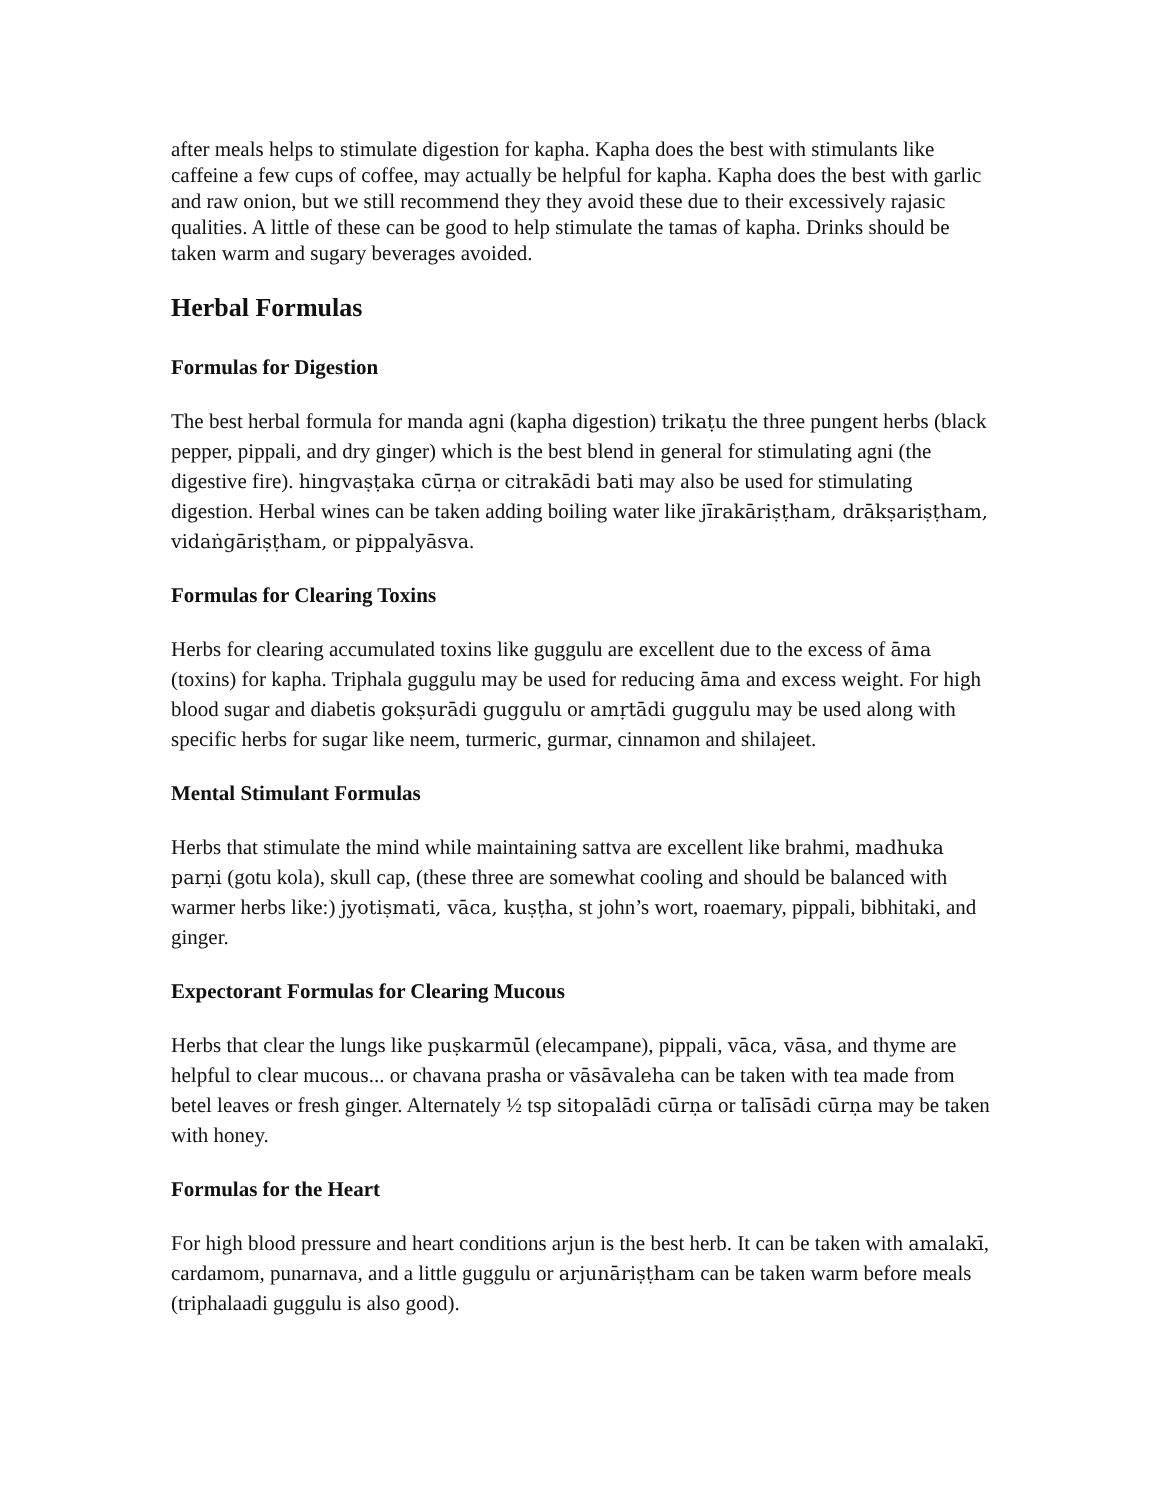after meals helps to stimulate digestion for kapha. Kapha does the best with stimulants like caffeine a few cups of coffee, may actually be helpful for kapha. Kapha does the best with garlic and raw onion, but we still recommend they they avoid these due to their excessively rajasic qualities. A little of these can be good to help stimulate the tamas of kapha. Drinks should be taken warm and sugary beverages avoided.
Herbal Formulas
Formulas for Digestion
The best herbal formula for manda agni (kapha digestion) trikaṭu the three pungent herbs (black pepper, pippali, and dry ginger) which is the best blend in general for stimulating agni (the digestive fire). hingvaṣṭaka cūrṇa or citrakādi bati may also be used for stimulating digestion. Herbal wines can be taken adding boiling water like jīrakāriṣṭham, drākṣariṣṭham, vidaṅgāriṣṭham, or pippalyāsva.
Formulas for Clearing Toxins
Herbs for clearing accumulated toxins like guggulu are excellent due to the excess of āma (toxins) for kapha. Triphala guggulu may be used for reducing āma and excess weight. For high blood sugar and diabetis gokṣurādi guggulu or amṛtādi guggulu may be used along with specific herbs for sugar like neem, turmeric, gurmar, cinnamon and shilajeet.
Mental Stimulant Formulas
Herbs that stimulate the mind while maintaining sattva are excellent like brahmi, madhuka parṇi (gotu kola), skull cap, (these three are somewhat cooling and should be balanced with warmer herbs like:) jyotiṣmati, vāca, kuṣṭha, st john’s wort, roaemary, pippali, bibhitaki, and ginger.
Expectorant Formulas for Clearing Mucous
Herbs that clear the lungs like puṣkarmūl (elecampane), pippali, vāca, vāsa, and thyme are helpful to clear mucous... or chavana prasha or vāsāvaleha can be taken with tea made from betel leaves or fresh ginger. Alternately ½ tsp sitopalādi cūrṇa or talīsādi cūrṇa may be taken with honey.
Formulas for the Heart
For high blood pressure and heart conditions arjun is the best herb. It can be taken with amalakī, cardamom, punarnava, and a little guggulu or arjunāriṣṭham can be taken warm before meals (triphalaadi guggulu is also good).